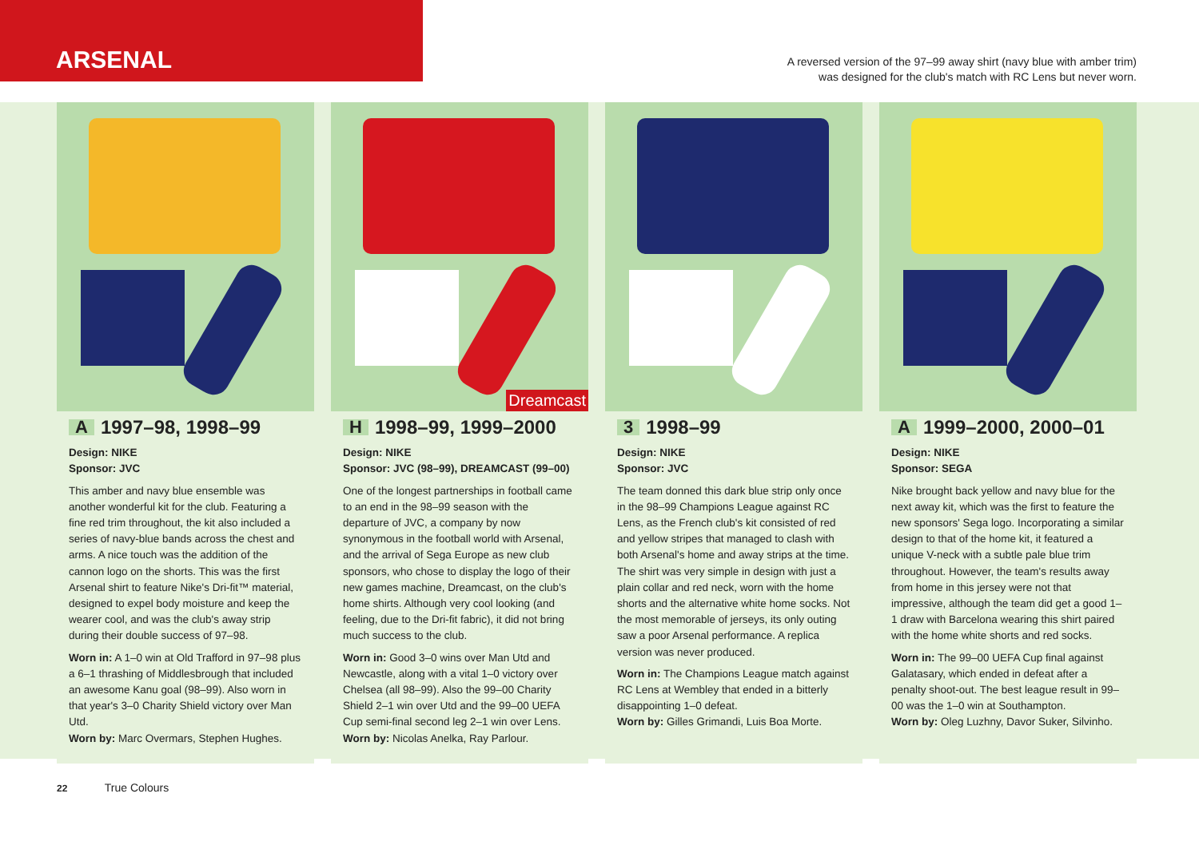ARSENAL
A reversed version of the 97–99 away shirt (navy blue with amber trim)
was designed for the club's match with RC Lens but never worn.
A 1997–98, 1998–99
Design: NIKE
Sponsor: JVC
This amber and navy blue ensemble was another wonderful kit for the club. Featuring a fine red trim throughout, the kit also included a series of navy-blue bands across the chest and arms. A nice touch was the addition of the cannon logo on the shorts. This was the first Arsenal shirt to feature Nike's Dri-fit™ material, designed to expel body moisture and keep the wearer cool, and was the club's away strip during their double success of 97–98.
Worn in: A 1–0 win at Old Trafford in 97–98 plus a 6–1 thrashing of Middlesbrough that included an awesome Kanu goal (98–99). Also worn in that year's 3–0 Charity Shield victory over Man Utd.
Worn by: Marc Overmars, Stephen Hughes.
Dreamcast
H 1998–99, 1999–2000
Design: NIKE
Sponsor: JVC (98–99), DREAMCAST (99–00)
One of the longest partnerships in football came to an end in the 98–99 season with the departure of JVC, a company by now synonymous in the football world with Arsenal, and the arrival of Sega Europe as new club sponsors, who chose to display the logo of their new games machine, Dreamcast, on the club's home shirts. Although very cool looking (and feeling, due to the Dri-fit fabric), it did not bring much success to the club.
Worn in: Good 3–0 wins over Man Utd and Newcastle, along with a vital 1–0 victory over Chelsea (all 98–99). Also the 99–00 Charity Shield 2–1 win over Utd and the 99–00 UEFA Cup semi-final second leg 2–1 win over Lens.
Worn by: Nicolas Anelka, Ray Parlour.
3 1998–99
Design: NIKE
Sponsor: JVC
The team donned this dark blue strip only once in the 98–99 Champions League against RC Lens, as the French club's kit consisted of red and yellow stripes that managed to clash with both Arsenal's home and away strips at the time. The shirt was very simple in design with just a plain collar and red neck, worn with the home shorts and the alternative white home socks. Not the most memorable of jerseys, its only outing saw a poor Arsenal performance. A replica version was never produced.
Worn in: The Champions League match against RC Lens at Wembley that ended in a bitterly disappointing 1–0 defeat.
Worn by: Gilles Grimandi, Luis Boa Morte.
A 1999–2000, 2000–01
Design: NIKE
Sponsor: SEGA
Nike brought back yellow and navy blue for the next away kit, which was the first to feature the new sponsors' Sega logo. Incorporating a similar design to that of the home kit, it featured a unique V-neck with a subtle pale blue trim throughout. However, the team's results away from home in this jersey were not that impressive, although the team did get a good 1–1 draw with Barcelona wearing this shirt paired with the home white shorts and red socks.
Worn in: The 99–00 UEFA Cup final against Galatasary, which ended in defeat after a penalty shoot-out. The best league result in 99–00 was the 1–0 win at Southampton.
Worn by: Oleg Luzhny, Davor Suker, Silvinho.
22 True Colours